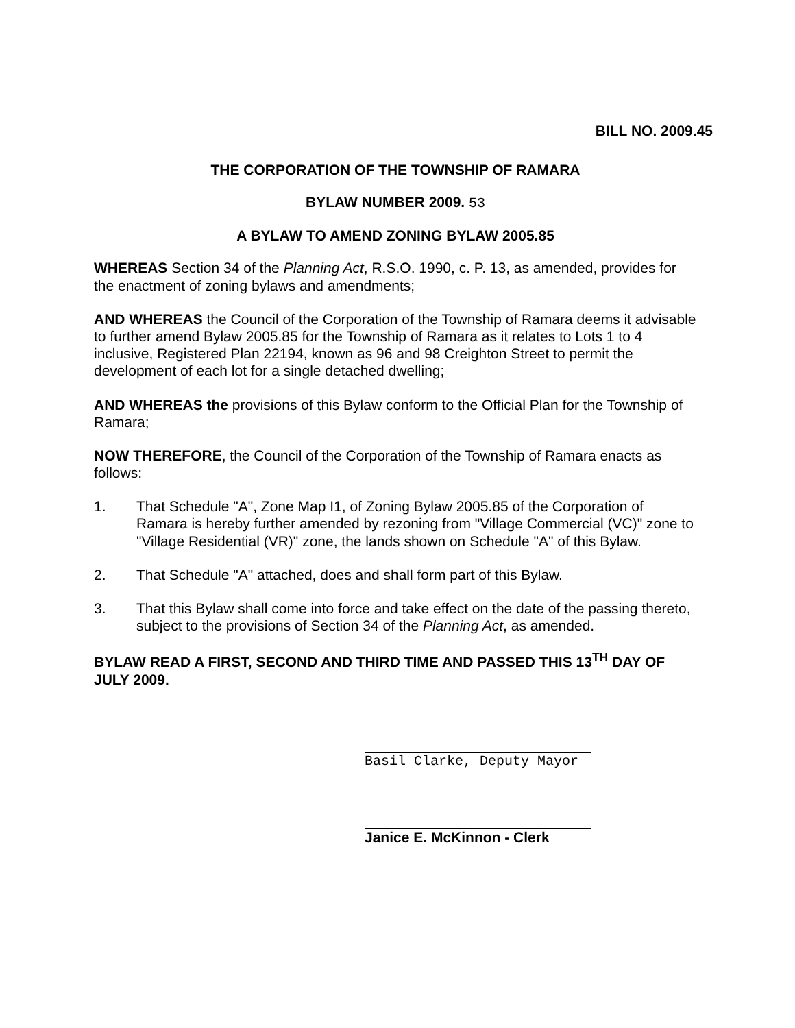BILL NO. 2009.45
THE CORPORATION OF THE TOWNSHIP OF RAMARA
BYLAW NUMBER 2009. 53
A BYLAW TO AMEND ZONING BYLAW 2005.85
WHEREAS Section 34 of the Planning Act, R.S.O. 1990, c. P. 13, as amended, provides for the enactment of zoning bylaws and amendments;
AND WHEREAS the Council of the Corporation of the Township of Ramara deems it advisable to further amend Bylaw 2005.85 for the Township of Ramara as it relates to Lots 1 to 4 inclusive, Registered Plan 22194, known as 96 and 98 Creighton Street to permit the development of each lot for a single detached dwelling;
AND WHEREAS the provisions of this Bylaw conform to the Official Plan for the Township of Ramara;
NOW THEREFORE, the Council of the Corporation of the Township of Ramara enacts as follows:
1. That Schedule "A", Zone Map I1, of Zoning Bylaw 2005.85 of the Corporation of Ramara is hereby further amended by rezoning from "Village Commercial (VC)" zone to "Village Residential (VR)" zone, the lands shown on Schedule "A" of this Bylaw.
2. That Schedule "A" attached, does and shall form part of this Bylaw.
3. That this Bylaw shall come into force and take effect on the date of the passing thereto, subject to the provisions of Section 34 of the Planning Act, as amended.
BYLAW READ A FIRST, SECOND AND THIRD TIME AND PASSED THIS 13<sup>TH</sup> DAY OF JULY 2009.
Basil Clarke, Deputy Mayor
Janice E. McKinnon - Clerk